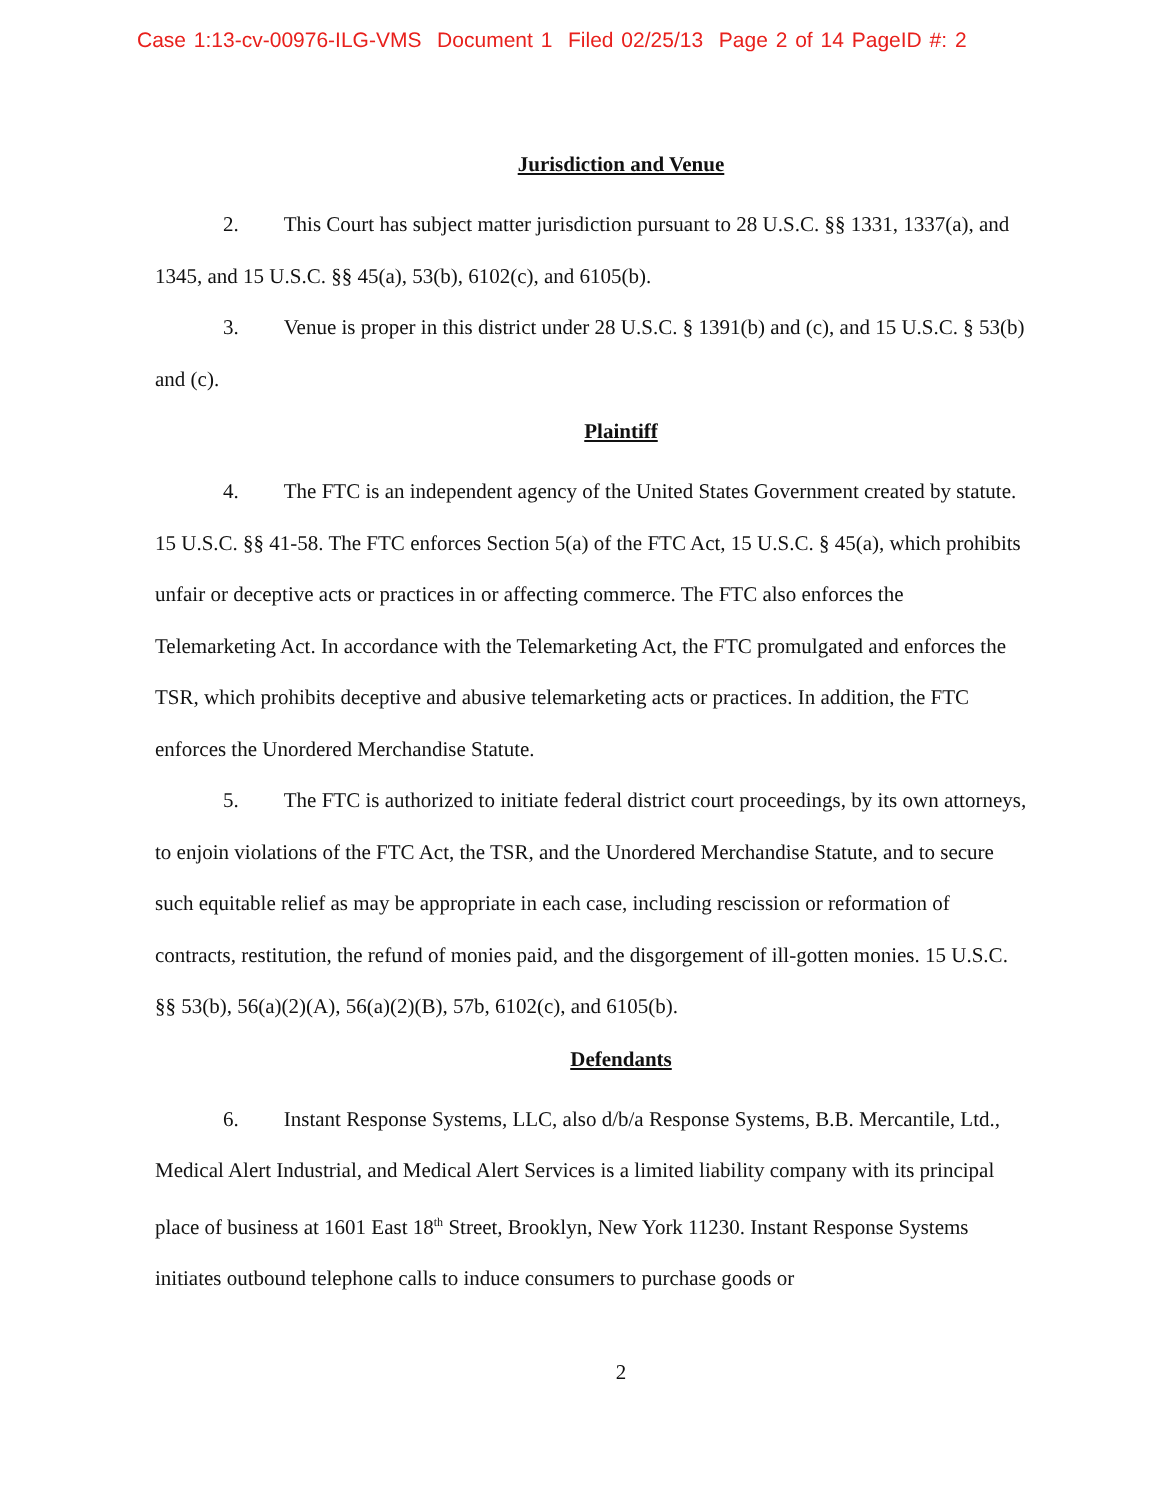Case 1:13-cv-00976-ILG-VMS Document 1 Filed 02/25/13 Page 2 of 14 PageID #: 2
Jurisdiction and Venue
2. This Court has subject matter jurisdiction pursuant to 28 U.S.C. §§ 1331, 1337(a), and 1345, and 15 U.S.C. §§ 45(a), 53(b), 6102(c), and 6105(b).
3. Venue is proper in this district under 28 U.S.C. § 1391(b) and (c), and 15 U.S.C. § 53(b) and (c).
Plaintiff
4. The FTC is an independent agency of the United States Government created by statute. 15 U.S.C. §§ 41-58. The FTC enforces Section 5(a) of the FTC Act, 15 U.S.C. § 45(a), which prohibits unfair or deceptive acts or practices in or affecting commerce. The FTC also enforces the Telemarketing Act. In accordance with the Telemarketing Act, the FTC promulgated and enforces the TSR, which prohibits deceptive and abusive telemarketing acts or practices. In addition, the FTC enforces the Unordered Merchandise Statute.
5. The FTC is authorized to initiate federal district court proceedings, by its own attorneys, to enjoin violations of the FTC Act, the TSR, and the Unordered Merchandise Statute, and to secure such equitable relief as may be appropriate in each case, including rescission or reformation of contracts, restitution, the refund of monies paid, and the disgorgement of ill-gotten monies. 15 U.S.C. §§ 53(b), 56(a)(2)(A), 56(a)(2)(B), 57b, 6102(c), and 6105(b).
Defendants
6. Instant Response Systems, LLC, also d/b/a Response Systems, B.B. Mercantile, Ltd., Medical Alert Industrial, and Medical Alert Services is a limited liability company with its principal place of business at 1601 East 18<sup>th</sup> Street, Brooklyn, New York 11230. Instant Response Systems initiates outbound telephone calls to induce consumers to purchase goods or
2